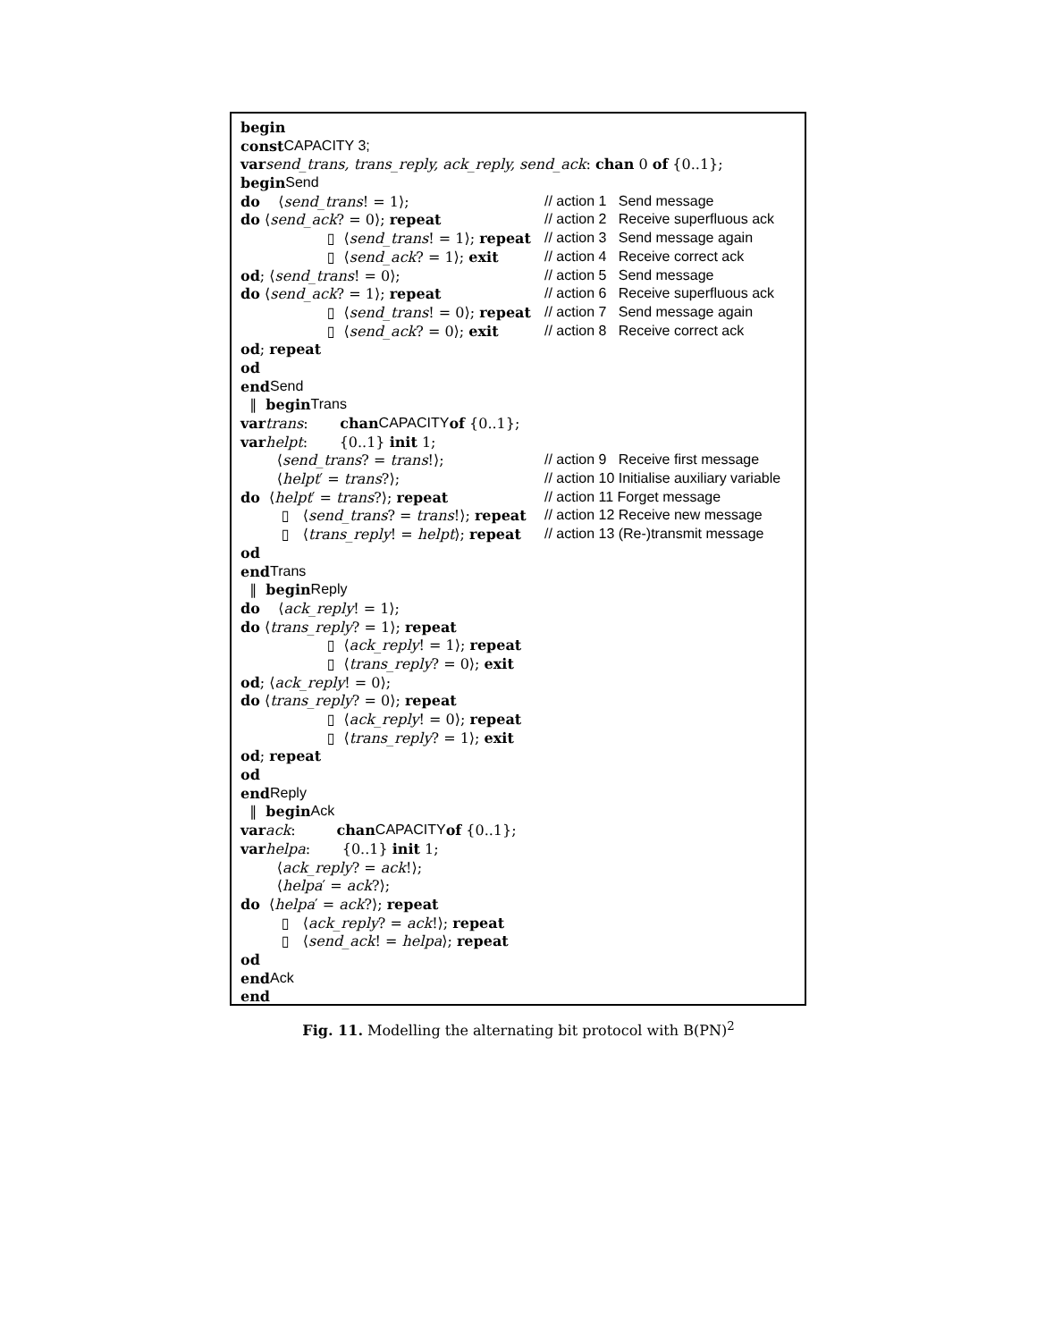begin
const CAPACITY 3;
var send_trans, trans_reply, ack_reply, send_ack: chan 0 of {0..1};
begin Send
do ⟨ send_trans! = 1⟩; // action 1 Send message
do ⟨ send_ack? = 0⟩; repeat // action 2 Receive superfluous ack
▯ ⟨ send_trans! = 1⟩; repeat // action 3 Send message again
▯ ⟨ send_ack? = 1⟩; exit // action 4 Receive correct ack
od; ⟨ send_trans! = 0⟩; // action 5 Send message
do ⟨ send_ack? = 1⟩; repeat // action 6 Receive superfluous ack
▯ ⟨ send_trans! = 0⟩; repeat // action 7 Send message again
▯ ⟨ send_ack? = 0⟩; exit // action 8 Receive correct ack
od; repeat
od
end Send
‖ begin Trans
var trans: chan CAPACITY of {0..1};
var helpt: {0..1} init 1;
⟨ send_trans? = trans!⟩; // action 9 Receive first message
⟨ helpt ′ = trans?⟩; // action 10 Initialise auxiliary variable
do ⟨ helpt ′ = trans?⟩; repeat // action 11 Forget message
▯ ⟨ send_trans? = trans!⟩; repeat // action 12 Receive new message
▯ ⟨ trans_reply! = helpt ⟩; repeat // action 13 (Re-)transmit message
od
end Trans
‖ begin Reply
do ⟨ ack_reply! = 1⟩;
do ⟨ trans_reply? = 1⟩; repeat
▯ ⟨ ack_reply! = 1⟩; repeat
▯ ⟨ trans_reply? = 0⟩; exit
od; ⟨ ack_reply! = 0⟩;
do ⟨ trans_reply? = 0⟩; repeat
▯ ⟨ ack_reply! = 0⟩; repeat
▯ ⟨ trans_reply? = 1⟩; exit
od; repeat
od
end Reply
‖ begin Ack
var ack: chan CAPACITY of {0..1};
var helpa: {0..1} init 1;
⟨ ack_reply? = ack!⟩;
⟨ helpa ′ = ack?⟩;
do ⟨ helpa ′ = ack?⟩; repeat
▯ ⟨ ack_reply? = ack!⟩; repeat
▯ ⟨ send_ack! = helpa ⟩; repeat
od
end Ack
end
Fig. 11. Modelling the alternating bit protocol with B(PN)<sup>2</sup>